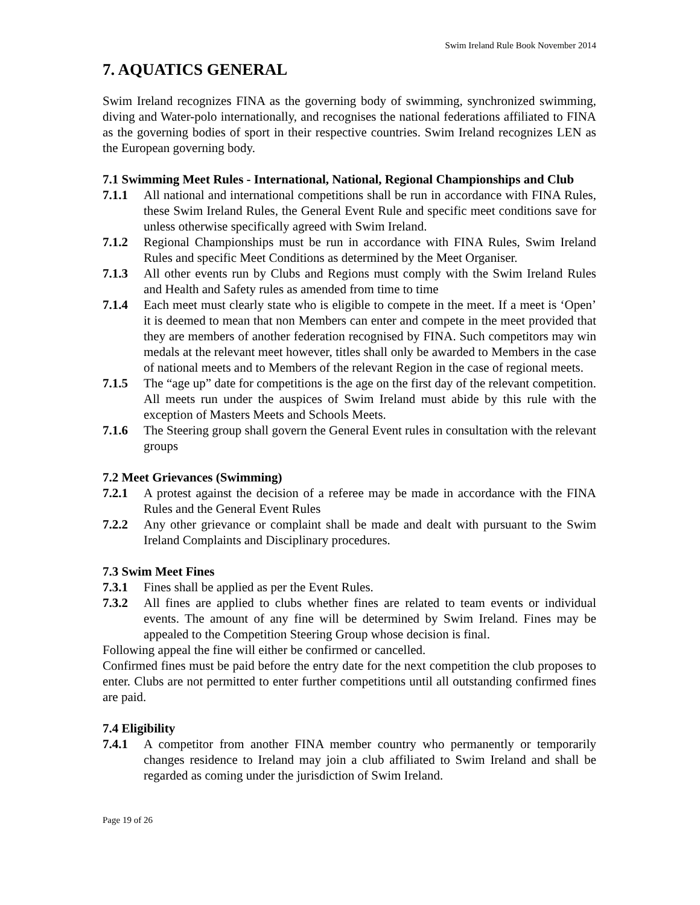Swim Ireland Rule Book November 2014
7. AQUATICS GENERAL
Swim Ireland recognizes FINA as the governing body of swimming, synchronized swimming, diving and Water-polo internationally, and recognises the national federations affiliated to FINA as the governing bodies of sport in their respective countries. Swim Ireland recognizes LEN as the European governing body.
7.1 Swimming Meet Rules - International, National, Regional Championships and Club
7.1.1 All national and international competitions shall be run in accordance with FINA Rules, these Swim Ireland Rules, the General Event Rule and specific meet conditions save for unless otherwise specifically agreed with Swim Ireland.
7.1.2 Regional Championships must be run in accordance with FINA Rules, Swim Ireland Rules and specific Meet Conditions as determined by the Meet Organiser.
7.1.3 All other events run by Clubs and Regions must comply with the Swim Ireland Rules and Health and Safety rules as amended from time to time
7.1.4 Each meet must clearly state who is eligible to compete in the meet. If a meet is ‘Open’ it is deemed to mean that non Members can enter and compete in the meet provided that they are members of another federation recognised by FINA. Such competitors may win medals at the relevant meet however, titles shall only be awarded to Members in the case of national meets and to Members of the relevant Region in the case of regional meets.
7.1.5 The “age up” date for competitions is the age on the first day of the relevant competition. All meets run under the auspices of Swim Ireland must abide by this rule with the exception of Masters Meets and Schools Meets.
7.1.6 The Steering group shall govern the General Event rules in consultation with the relevant groups
7.2 Meet Grievances (Swimming)
7.2.1 A protest against the decision of a referee may be made in accordance with the FINA Rules and the General Event Rules
7.2.2 Any other grievance or complaint shall be made and dealt with pursuant to the Swim Ireland Complaints and Disciplinary procedures.
7.3 Swim Meet Fines
7.3.1 Fines shall be applied as per the Event Rules.
7.3.2 All fines are applied to clubs whether fines are related to team events or individual events. The amount of any fine will be determined by Swim Ireland. Fines may be appealed to the Competition Steering Group whose decision is final.
Following appeal the fine will either be confirmed or cancelled.
Confirmed fines must be paid before the entry date for the next competition the club proposes to enter. Clubs are not permitted to enter further competitions until all outstanding confirmed fines are paid.
7.4 Eligibility
7.4.1 A competitor from another FINA member country who permanently or temporarily changes residence to Ireland may join a club affiliated to Swim Ireland and shall be regarded as coming under the jurisdiction of Swim Ireland.
Page 19 of 26